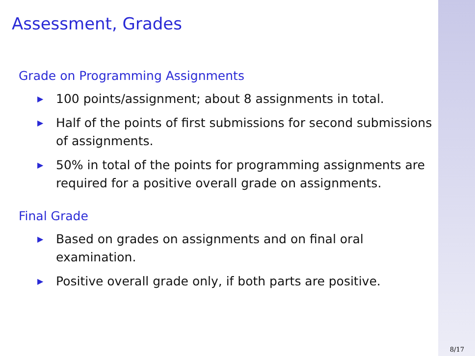Assessment, Grades
Grade on Programming Assignments
▶ 100 points/assignment; about 8 assignments in total.
▶ Half of the points of first submissions for second submissions of assignments.
▶ 50% in total of the points for programming assignments are required for a positive overall grade on assignments.
Final Grade
▶ Based on grades on assignments and on final oral examination.
▶ Positive overall grade only, if both parts are positive.
8/17